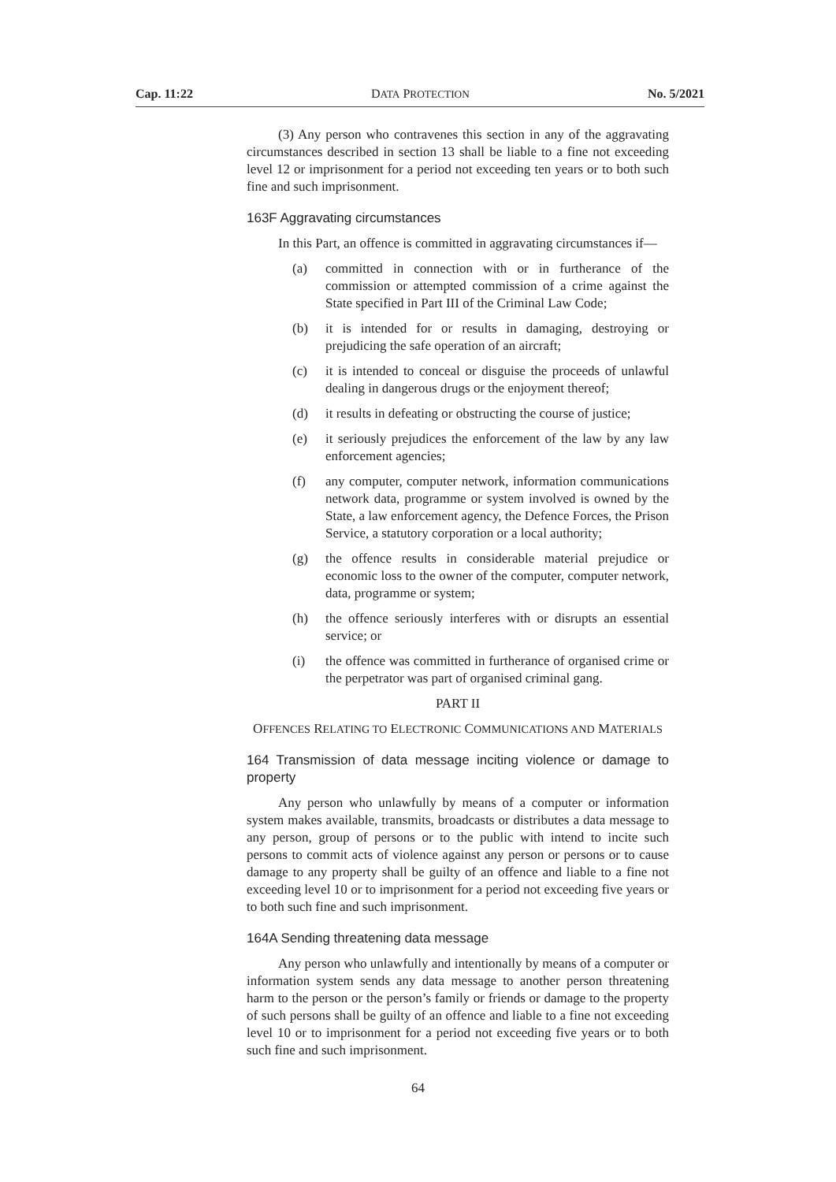Cap. 11:22 DATA PROTECTION No. 5/2021
(3) Any person who contravenes this section in any of the aggravating circumstances described in section 13 shall be liable to a fine not exceeding level 12 or imprisonment for a period not exceeding ten years or to both such fine and such imprisonment.
163F Aggravating circumstances
In this Part, an offence is committed in aggravating circumstances if—
(a) committed in connection with or in furtherance of the commission or attempted commission of a crime against the State specified in Part III of the Criminal Law Code;
(b) it is intended for or results in damaging, destroying or prejudicing the safe operation of an aircraft;
(c) it is intended to conceal or disguise the proceeds of unlawful dealing in dangerous drugs or the enjoyment thereof;
(d) it results in defeating or obstructing the course of justice;
(e) it seriously prejudices the enforcement of the law by any law enforcement agencies;
(f) any computer, computer network, information communications network data, programme or system involved is owned by the State, a law enforcement agency, the Defence Forces, the Prison Service, a statutory corporation or a local authority;
(g) the offence results in considerable material prejudice or economic loss to the owner of the computer, computer network, data, programme or system;
(h) the offence seriously interferes with or disrupts an essential service; or
(i) the offence was committed in furtherance of organised crime or the perpetrator was part of organised criminal gang.
PART II
OFFENCES RELATING TO ELECTRONIC COMMUNICATIONS AND MATERIALS
164 Transmission of data message inciting violence or damage to property
Any person who unlawfully by means of a computer or information system makes available, transmits, broadcasts or distributes a data message to any person, group of persons or to the public with intend to incite such persons to commit acts of violence against any person or persons or to cause damage to any property shall be guilty of an offence and liable to a fine not exceeding level 10 or to imprisonment for a period not exceeding five years or to both such fine and such imprisonment.
164A Sending threatening data message
Any person who unlawfully and intentionally by means of a computer or information system sends any data message to another person threatening harm to the person or the person’s family or friends or damage to the property of such persons shall be guilty of an offence and liable to a fine not exceeding level 10 or to imprisonment for a period not exceeding five years or to both such fine and such imprisonment.
64